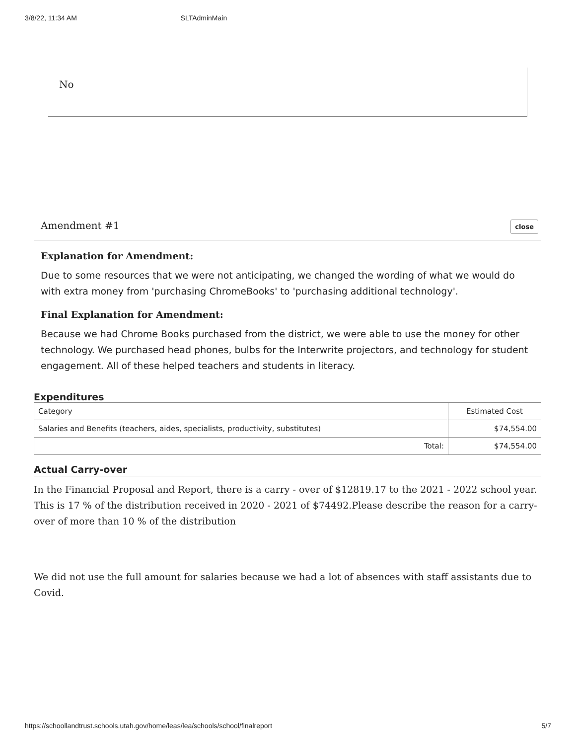3/8/22, 11:34 AM SLTAdminMain
No
Amendment #1 close
Explanation for Amendment:
Due to some resources that we were not anticipating, we changed the wording of what we would do with extra money from 'purchasing ChromeBooks' to 'purchasing additional technology'.
Final Explanation for Amendment:
Because we had Chrome Books purchased from the district, we were able to use the money for other technology. We purchased head phones, bulbs for the Interwrite projectors, and technology for student engagement. All of these helped teachers and students in literacy.
Expenditures
| Category | Estimated Cost |
| --- | --- |
| Salaries and Benefits (teachers, aides, specialists, productivity, substitutes) | $74,554.00 |
| Total: | $74,554.00 |
Actual Carry-over
In the Financial Proposal and Report, there is a carry - over of $12819.17 to the 2021 - 2022 school year. This is 17 % of the distribution received in 2020 - 2021 of $74492.Please describe the reason for a carry-over of more than 10 % of the distribution
We did not use the full amount for salaries because we had a lot of absences with staff assistants due to Covid.
https://schoollandtrust.schools.utah.gov/home/leas/lea/schools/school/finalreport 5/7